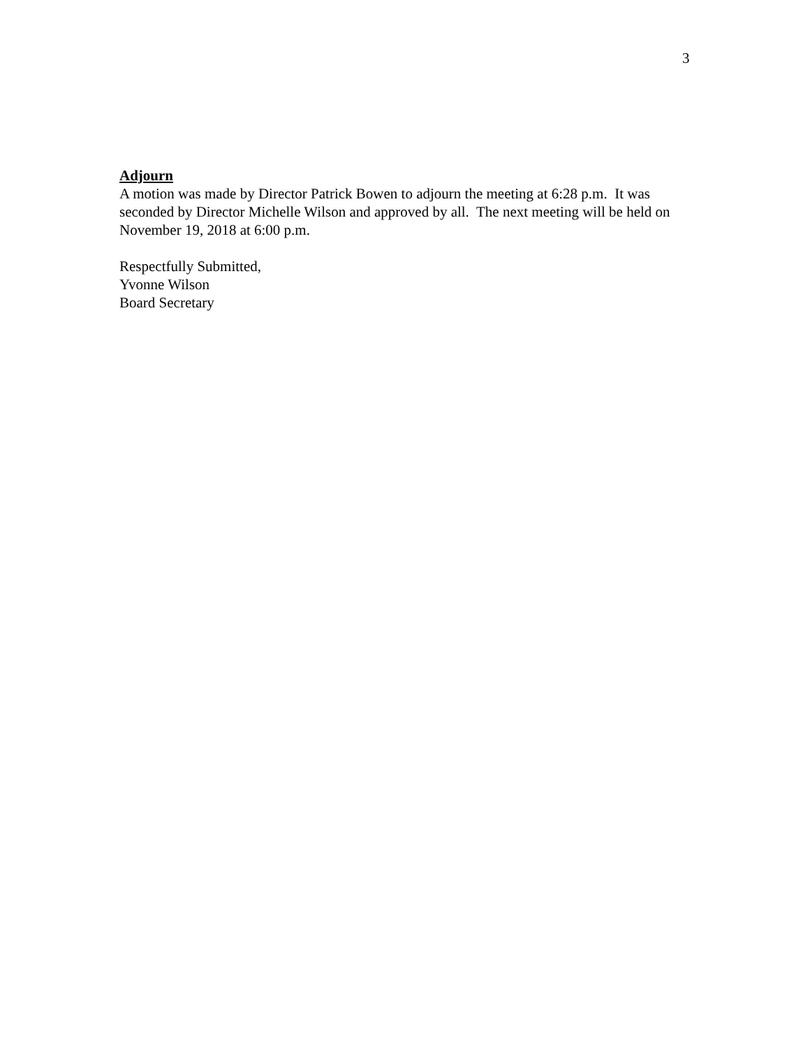3
Adjourn
A motion was made by Director Patrick Bowen to adjourn the meeting at 6:28 p.m. It was seconded by Director Michelle Wilson and approved by all. The next meeting will be held on November 19, 2018 at 6:00 p.m.
Respectfully Submitted,
Yvonne Wilson
Board Secretary